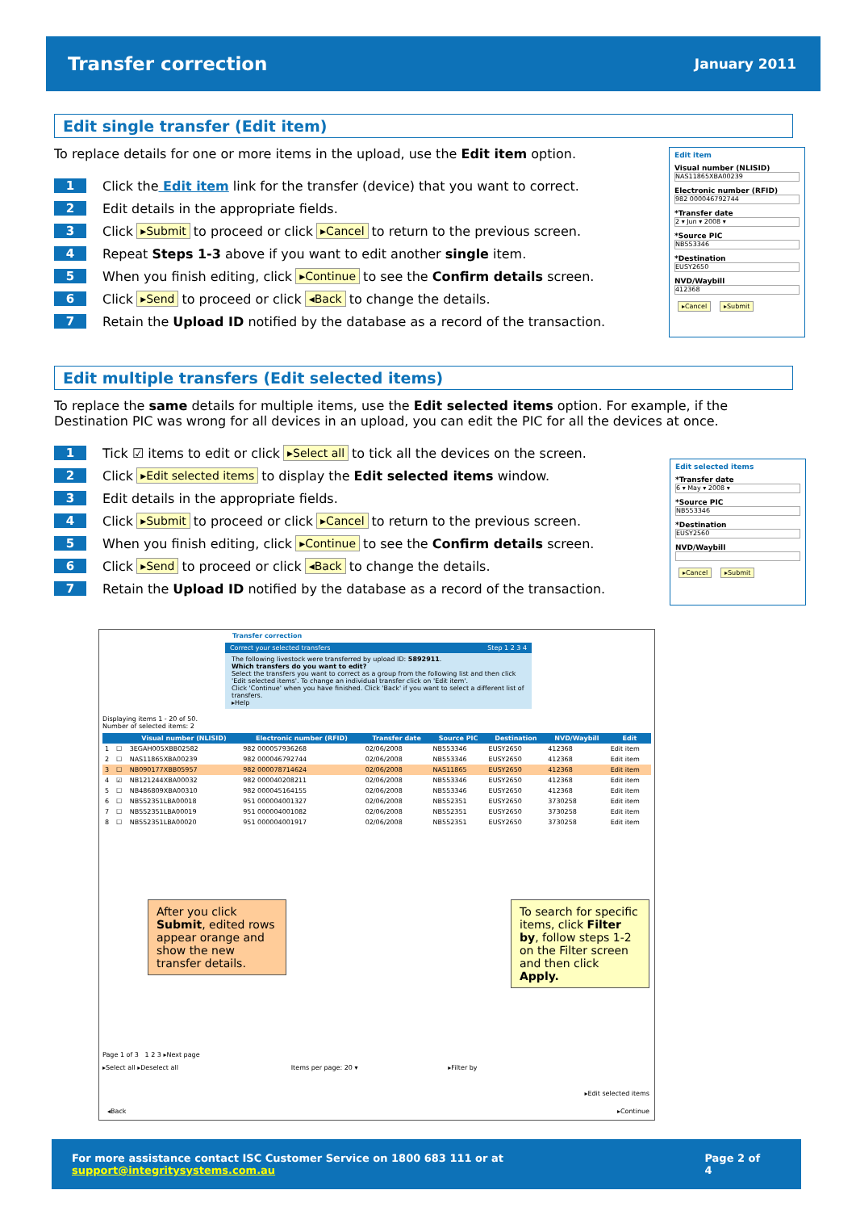Transfer correction
January 2011
Edit single transfer (Edit item)
To replace details for one or more items in the upload, use the Edit item option.
1 Click the Edit item link for the transfer (device) that you want to correct.
2 Edit details in the appropriate fields.
3 Click ▸Submit to proceed or click ▸Cancel to return to the previous screen.
4 Repeat Steps 1-3 above if you want to edit another single item.
5 When you finish editing, click ▸Continue to see the Confirm details screen.
6 Click ▸Send to proceed or click ◂Back to change the details.
7 Retain the Upload ID notified by the database as a record of the transaction.
Edit item
Visual number (NLISID)
NAS11865XBA00239
Electronic number (RFID)
982 000046792744
*Transfer date
2 ▾ Jun ▾ 2008 ▾
*Source PIC
NB553346
*Destination
EUSY2650
NVD/Waybill
412368
▸Cancel ▸Submit
Edit multiple transfers (Edit selected items)
To replace the same details for multiple items, use the Edit selected items option. For example, if the Destination PIC was wrong for all devices in an upload, you can edit the PIC for all the devices at once.
1 Tick ☑ items to edit or click ▸Select all to tick all the devices on the screen.
2 Click ▸Edit selected items to display the Edit selected items window.
3 Edit details in the appropriate fields.
4 Click ▸Submit to proceed or click ▸Cancel to return to the previous screen.
5 When you finish editing, click ▸Continue to see the Confirm details screen.
6 Click ▸Send to proceed or click ◂Back to change the details.
7 Retain the Upload ID notified by the database as a record of the transaction.
Edit selected items
*Transfer date
6 ▾ May ▾ 2008 ▾
*Source PIC
NB553346
*Destination
EUSY2560
NVD/Waybill
▸Cancel ▸Submit
Transfer correction
Correct your selected transfers Step 1 2 3 4
The following livestock were transferred by upload ID: 5892911.
Which transfers do you want to edit?
Select the transfers you want to correct as a group from the following list and then click 'Edit selected items'. To change an individual transfer click on 'Edit item'.
Click 'Continue' when you have finished. Click 'Back' if you want to select a different list of transfers.
▸Help
Displaying items 1 - 20 of 50.
Number of selected items: 2
| | | Visual number (NLISID) | Electronic number (RFID) | Transfer date | Source PIC | Destination | NVD/Waybill | Edit |
| --- | --- | --- | --- | --- | --- | --- | --- | --- |
| 1 | ☐ | 3EGAH005XBB02582 | 982 000057936268 | 02/06/2008 | NB553346 | EUSY2650 | 412368 | Edit item |
| 2 | ☐ | NAS11865XBA00239 | 982 000046792744 | 02/06/2008 | NB553346 | EUSY2650 | 412368 | Edit item |
| 3 | ☐ | NB090177XBB05957 | 982 000078714624 | 02/06/2008 | NAS11865 | EUSY2650 | 412368 | Edit item |
| 4 | ☑ | NB121244XBA00032 | 982 000040208211 | 02/06/2008 | NB553346 | EUSY2650 | 412368 | Edit item |
| 5 | ☐ | NB486809XBA00310 | 982 000045164155 | 02/06/2008 | NB553346 | EUSY2650 | 412368 | Edit item |
| 6 | ☐ | NB552351LBA00018 | 951 000004001327 | 02/06/2008 | NB552351 | EUSY2650 | 3730258 | Edit item |
| 7 | ☐ | NB552351LBA00019 | 951 000004001082 | 02/06/2008 | NB552351 | EUSY2650 | 3730258 | Edit item |
| 8 | ☐ | NB552351LBA00020 | 951 000004001917 | 02/06/2008 | NB552351 | EUSY2650 | 3730258 | Edit item |
After you click Submit, edited rows appear orange and show the new transfer details.
To search for specific items, click Filter by, follow steps 1-2 on the Filter screen and then click Apply.
Page 1 of 3 1 2 3 ▸Next page
▸Select all ▸Deselect all Items per page: 20 ▾ ▸Filter by
▸Edit selected items
◂Back ▸Continue
For more assistance contact ISC Customer Service on 1800 683 111 or at support@integritysystems.com.au Page 2 of 4